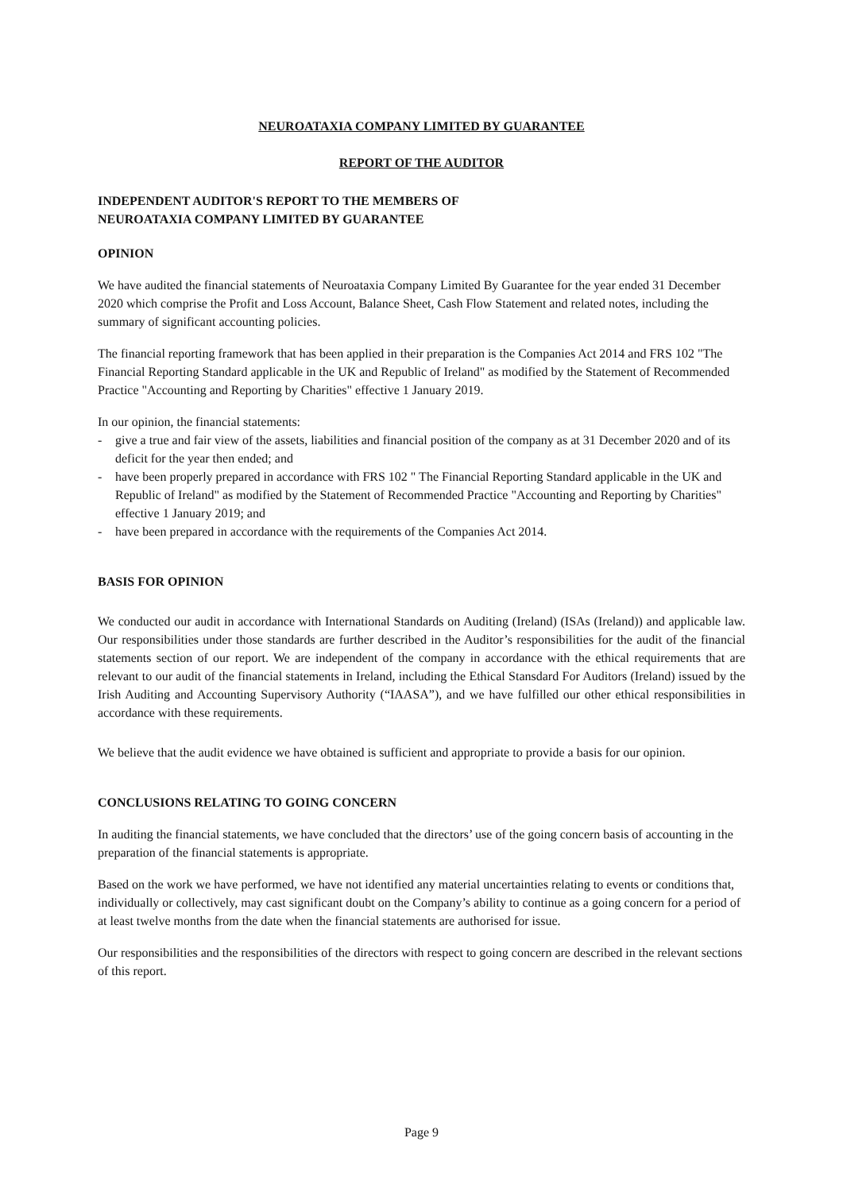NEUROATAXIA COMPANY LIMITED BY GUARANTEE
REPORT OF THE AUDITOR
INDEPENDENT AUDITOR'S REPORT TO THE MEMBERS OF
NEUROATAXIA COMPANY LIMITED BY GUARANTEE
OPINION
We have audited the financial statements of Neuroataxia Company Limited By Guarantee for the year ended 31 December 2020 which comprise the Profit and Loss Account, Balance Sheet, Cash Flow Statement and related notes, including the summary of significant accounting policies.
The financial reporting framework that has been applied in their preparation is the Companies Act 2014 and FRS 102 "The Financial Reporting Standard applicable in the UK and Republic of Ireland" as modified by the Statement of Recommended Practice "Accounting and Reporting by Charities" effective 1 January 2019.
In our opinion, the financial statements:
- give a true and fair view of the assets, liabilities and financial position of the company as at 31 December 2020 and of its deficit for the year then ended; and
- have been properly prepared in accordance with FRS 102 " The Financial Reporting Standard applicable in the UK and Republic of Ireland" as modified by the Statement of Recommended Practice "Accounting and Reporting by Charities" effective 1 January 2019; and
- have been prepared in accordance with the requirements of the Companies Act 2014.
BASIS FOR OPINION
We conducted our audit in accordance with International Standards on Auditing (Ireland) (ISAs (Ireland)) and applicable law. Our responsibilities under those standards are further described in the Auditor’s responsibilities for the audit of the financial statements section of our report. We are independent of the company in accordance with the ethical requirements that are relevant to our audit of the financial statements in Ireland, including the Ethical Stansdard For Auditors (Ireland) issued by the Irish Auditing and Accounting Supervisory Authority (“IAASA”), and we have fulfilled our other ethical responsibilities in accordance with these requirements.
We believe that the audit evidence we have obtained is sufficient and appropriate to provide a basis for our opinion.
CONCLUSIONS RELATING TO GOING CONCERN
In auditing the financial statements, we have concluded that the directors’ use of the going concern basis of accounting in the preparation of the financial statements is appropriate.
Based on the work we have performed, we have not identified any material uncertainties relating to events or conditions that, individually or collectively, may cast significant doubt on the Company’s ability to continue as a going concern for a period of at least twelve months from the date when the financial statements are authorised for issue.
Our responsibilities and the responsibilities of the directors with respect to going concern are described in the relevant sections of this report.
Page 9